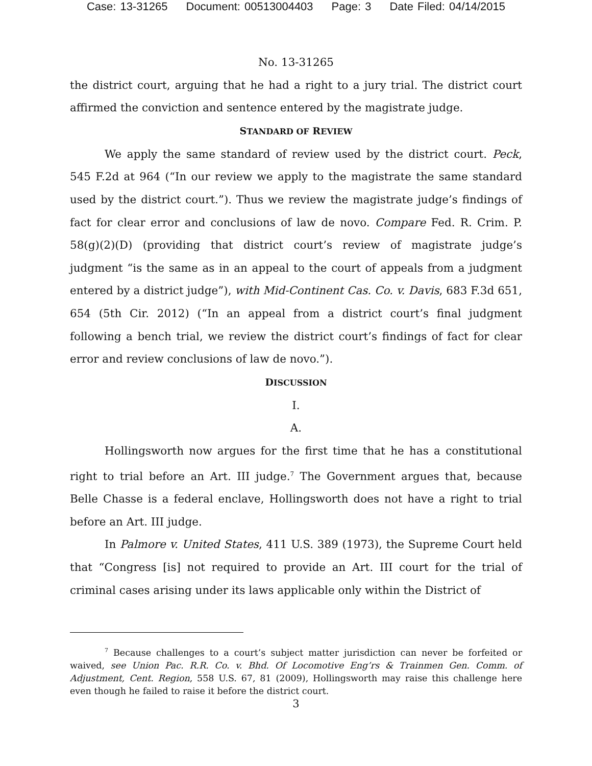Case: 13-31265 Document: 00513004403 Page: 3 Date Filed: 04/14/2015
No. 13-31265
the district court, arguing that he had a right to a jury trial. The district court affirmed the conviction and sentence entered by the magistrate judge.
STANDARD OF REVIEW
We apply the same standard of review used by the district court. Peck, 545 F.2d at 964 (“In our review we apply to the magistrate the same standard used by the district court.”). Thus we review the magistrate judge’s findings of fact for clear error and conclusions of law de novo. Compare Fed. R. Crim. P. 58(g)(2)(D) (providing that district court’s review of magistrate judge’s judgment “is the same as in an appeal to the court of appeals from a judgment entered by a district judge”), with Mid-Continent Cas. Co. v. Davis, 683 F.3d 651, 654 (5th Cir. 2012) (“In an appeal from a district court’s final judgment following a bench trial, we review the district court’s findings of fact for clear error and review conclusions of law de novo.”).
DISCUSSION
I.
A.
Hollingsworth now argues for the first time that he has a constitutional right to trial before an Art. III judge.<sup>7</sup> The Government argues that, because Belle Chasse is a federal enclave, Hollingsworth does not have a right to trial before an Art. III judge.
In Palmore v. United States, 411 U.S. 389 (1973), the Supreme Court held that “Congress [is] not required to provide an Art. III court for the trial of criminal cases arising under its laws applicable only within the District of
<sup>7</sup> Because challenges to a court’s subject matter jurisdiction can never be forfeited or waived, see Union Pac. R.R. Co. v. Bhd. Of Locomotive Eng’rs & Trainmen Gen. Comm. of Adjustment, Cent. Region, 558 U.S. 67, 81 (2009), Hollingsworth may raise this challenge here even though he failed to raise it before the district court.
3